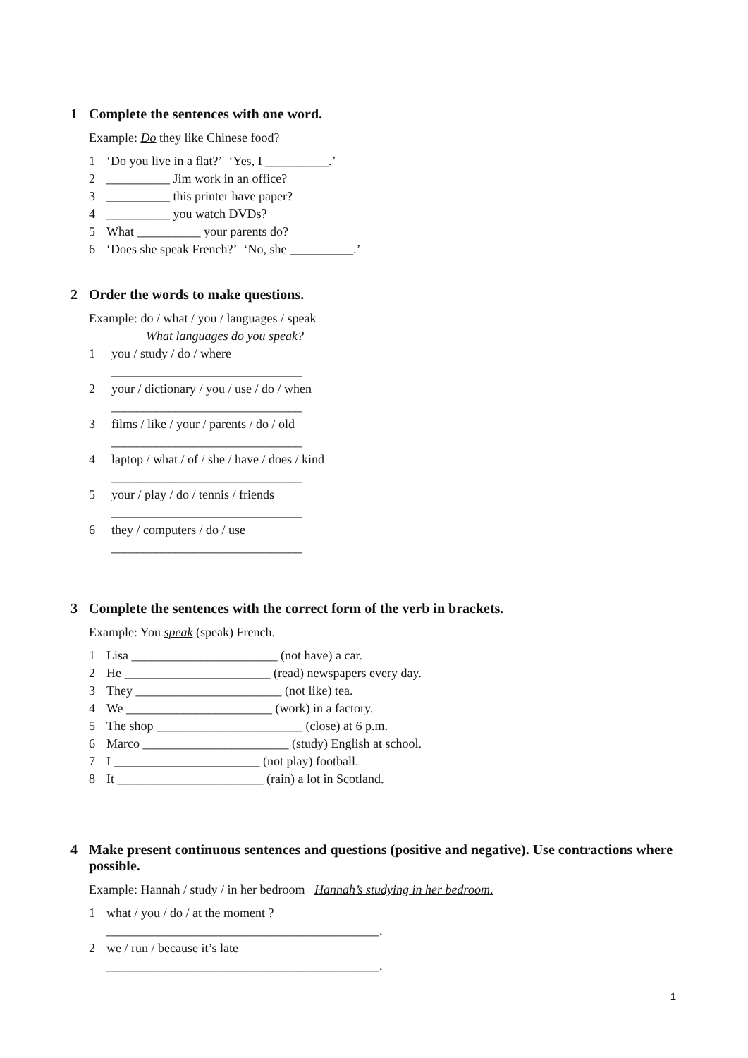1 Complete the sentences with one word.
Example: Do they like Chinese food?
1 ‘Do you live in a flat?’ ‘Yes, I __________.’
2 __________ Jim work in an office?
3 __________ this printer have paper?
4 __________ you watch DVDs?
5 What __________ your parents do?
6 ‘Does she speak French?’ ‘No, she __________.’
2 Order the words to make questions.
Example: do / what / you / languages / speak
What languages do you speak?
1 you / study / do / where
______________________________
2 your / dictionary / you / use / do / when
______________________________
3 films / like / your / parents / do / old
______________________________
4 laptop / what / of / she / have / does / kind
______________________________
5 your / play / do / tennis / friends
______________________________
6 they / computers / do / use
______________________________
3 Complete the sentences with the correct form of the verb in brackets.
Example: You speak (speak) French.
1 Lisa _______________________ (not have) a car.
2 He _______________________ (read) newspapers every day.
3 They _______________________ (not like) tea.
4 We _______________________ (work) in a factory.
5 The shop _______________________ (close) at 6 p.m.
6 Marco _______________________ (study) English at school.
7 I _______________________ (not play) football.
8 It _______________________ (rain) a lot in Scotland.
4 Make present continuous sentences and questions (positive and negative). Use contractions where possible.
Example: Hannah / study / in her bedroom Hannah’s studying in her bedroom.
1 what / you / do / at the moment ?
___________________________________________.
2 we / run / because it’s late
___________________________________________.
1